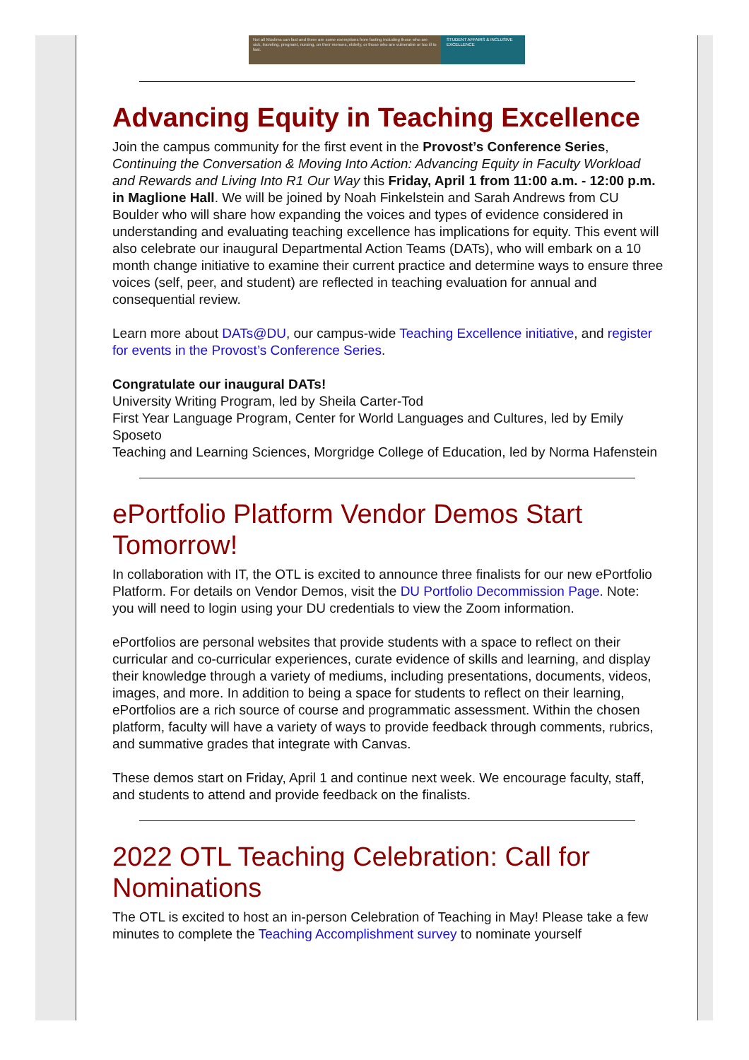Not all Muslims can fast and there are some exemptions from fasting including those who are sick, traveling, pregnant, nursing, on their menses, elderly, or those who are vulnerable or too ill to fast.
STUDENT AFFAIRS & INCLUSIVE EXCELLENCE
Advancing Equity in Teaching Excellence
Join the campus community for the first event in the Provost’s Conference Series, Continuing the Conversation & Moving Into Action: Advancing Equity in Faculty Workload and Rewards and Living Into R1 Our Way this Friday, April 1 from 11:00 a.m. - 12:00 p.m. in Maglione Hall. We will be joined by Noah Finkelstein and Sarah Andrews from CU Boulder who will share how expanding the voices and types of evidence considered in understanding and evaluating teaching excellence has implications for equity. This event will also celebrate our inaugural Departmental Action Teams (DATs), who will embark on a 10 month change initiative to examine their current practice and determine ways to ensure three voices (self, peer, and student) are reflected in teaching evaluation for annual and consequential review.
Learn more about DATs@DU, our campus-wide Teaching Excellence initiative, and register for events in the Provost’s Conference Series.
Congratulate our inaugural DATs!
University Writing Program, led by Sheila Carter-Tod
First Year Language Program, Center for World Languages and Cultures, led by Emily Sposeto
Teaching and Learning Sciences, Morgridge College of Education, led by Norma Hafenstein
ePortfolio Platform Vendor Demos Start Tomorrow!
In collaboration with IT, the OTL is excited to announce three finalists for our new ePortfolio Platform. For details on Vendor Demos, visit the DU Portfolio Decommission Page. Note: you will need to login using your DU credentials to view the Zoom information.
ePortfolios are personal websites that provide students with a space to reflect on their curricular and co-curricular experiences, curate evidence of skills and learning, and display their knowledge through a variety of mediums, including presentations, documents, videos, images, and more. In addition to being a space for students to reflect on their learning, ePortfolios are a rich source of course and programmatic assessment. Within the chosen platform, faculty will have a variety of ways to provide feedback through comments, rubrics, and summative grades that integrate with Canvas.
These demos start on Friday, April 1 and continue next week. We encourage faculty, staff, and students to attend and provide feedback on the finalists.
2022 OTL Teaching Celebration: Call for Nominations
The OTL is excited to host an in-person Celebration of Teaching in May! Please take a few minutes to complete the Teaching Accomplishment survey to nominate yourself